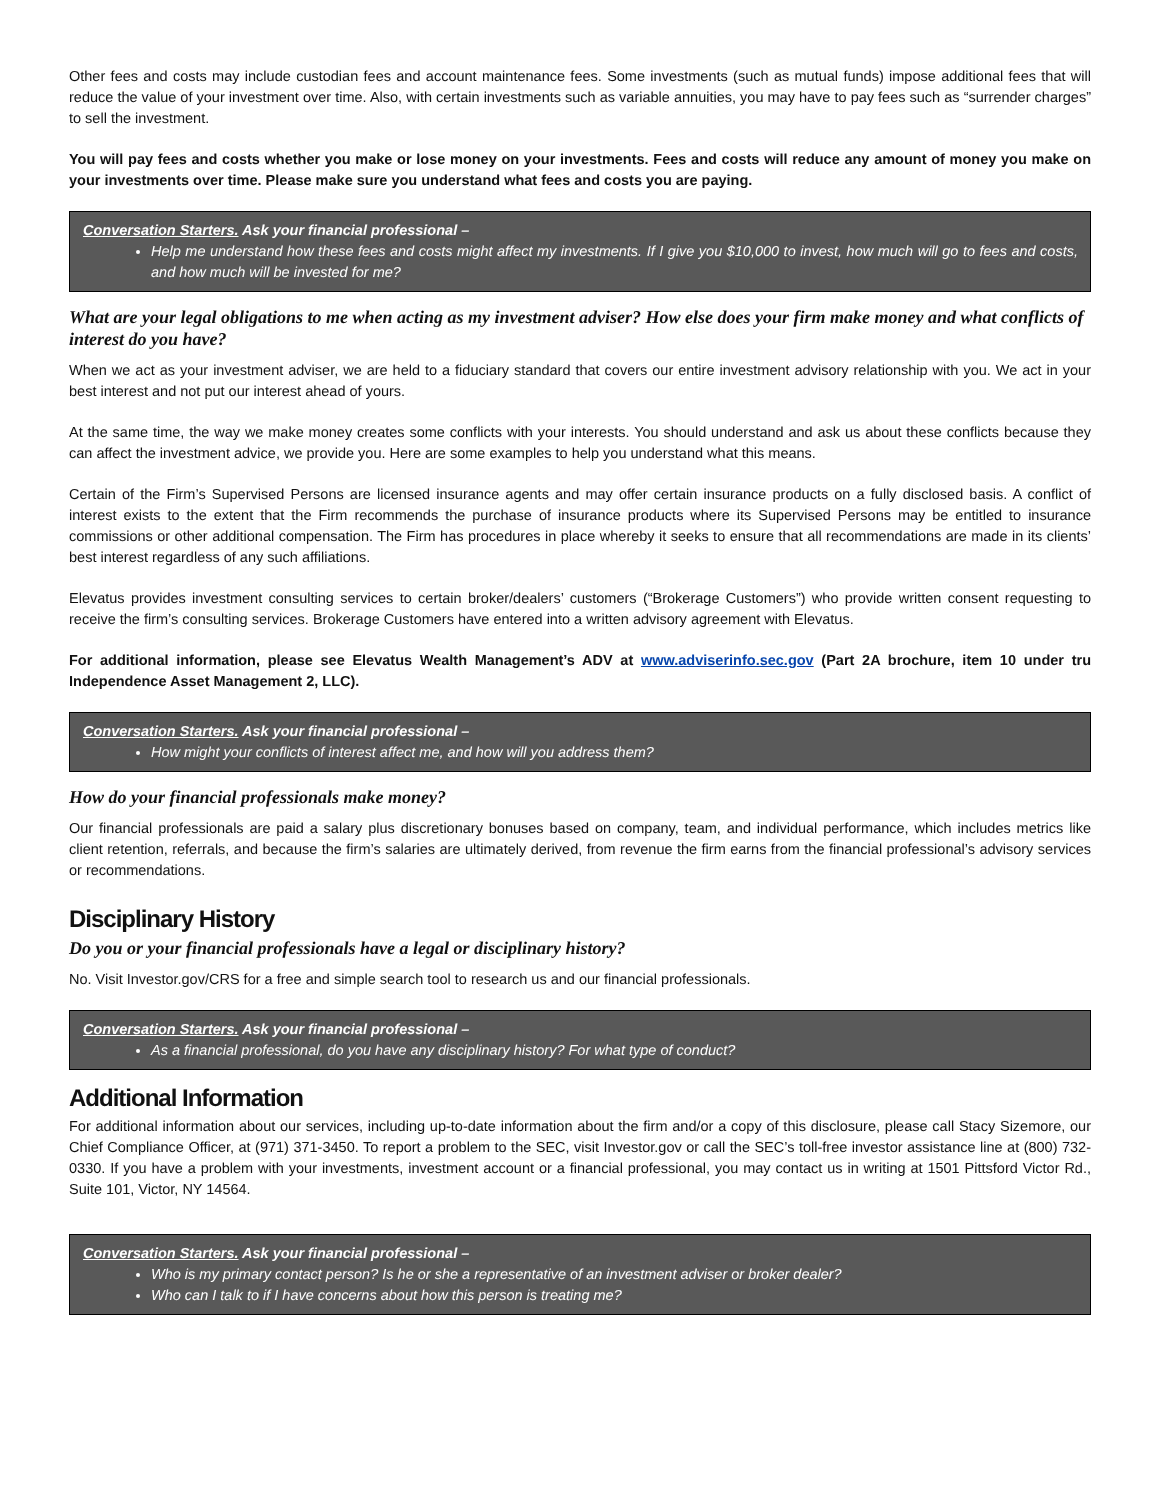Other fees and costs may include custodian fees and account maintenance fees. Some investments (such as mutual funds) impose additional fees that will reduce the value of your investment over time. Also, with certain investments such as variable annuities, you may have to pay fees such as “surrender charges” to sell the investment.
You will pay fees and costs whether you make or lose money on your investments. Fees and costs will reduce any amount of money you make on your investments over time. Please make sure you understand what fees and costs you are paying.
Conversation Starters. Ask your financial professional –
Help me understand how these fees and costs might affect my investments. If I give you $10,000 to invest, how much will go to fees and costs, and how much will be invested for me?
What are your legal obligations to me when acting as my investment adviser? How else does your firm make money and what conflicts of interest do you have?
When we act as your investment adviser, we are held to a fiduciary standard that covers our entire investment advisory relationship with you. We act in your best interest and not put our interest ahead of yours.
At the same time, the way we make money creates some conflicts with your interests. You should understand and ask us about these conflicts because they can affect the investment advice, we provide you. Here are some examples to help you understand what this means.
Certain of the Firm’s Supervised Persons are licensed insurance agents and may offer certain insurance products on a fully disclosed basis. A conflict of interest exists to the extent that the Firm recommends the purchase of insurance products where its Supervised Persons may be entitled to insurance commissions or other additional compensation. The Firm has procedures in place whereby it seeks to ensure that all recommendations are made in its clients’ best interest regardless of any such affiliations.
Elevatus provides investment consulting services to certain broker/dealers’ customers (“Brokerage Customers”) who provide written consent requesting to receive the firm’s consulting services. Brokerage Customers have entered into a written advisory agreement with Elevatus.
For additional information, please see Elevatus Wealth Management’s ADV at www.adviserinfo.sec.gov (Part 2A brochure, item 10 under tru Independence Asset Management 2, LLC).
Conversation Starters. Ask your financial professional –
How might your conflicts of interest affect me, and how will you address them?
How do your financial professionals make money?
Our financial professionals are paid a salary plus discretionary bonuses based on company, team, and individual performance, which includes metrics like client retention, referrals, and because the firm’s salaries are ultimately derived, from revenue the firm earns from the financial professional’s advisory services or recommendations.
Disciplinary History
Do you or your financial professionals have a legal or disciplinary history?
No. Visit Investor.gov/CRS for a free and simple search tool to research us and our financial professionals.
Conversation Starters. Ask your financial professional –
As a financial professional, do you have any disciplinary history? For what type of conduct?
Additional Information
For additional information about our services, including up-to-date information about the firm and/or a copy of this disclosure, please call Stacy Sizemore, our Chief Compliance Officer, at (971) 371-3450. To report a problem to the SEC, visit Investor.gov or call the SEC’s toll-free investor assistance line at (800) 732-0330. If you have a problem with your investments, investment account or a financial professional, you may contact us in writing at 1501 Pittsford Victor Rd., Suite 101, Victor, NY 14564.
Conversation Starters. Ask your financial professional –
Who is my primary contact person? Is he or she a representative of an investment adviser or broker dealer?
Who can I talk to if I have concerns about how this person is treating me?